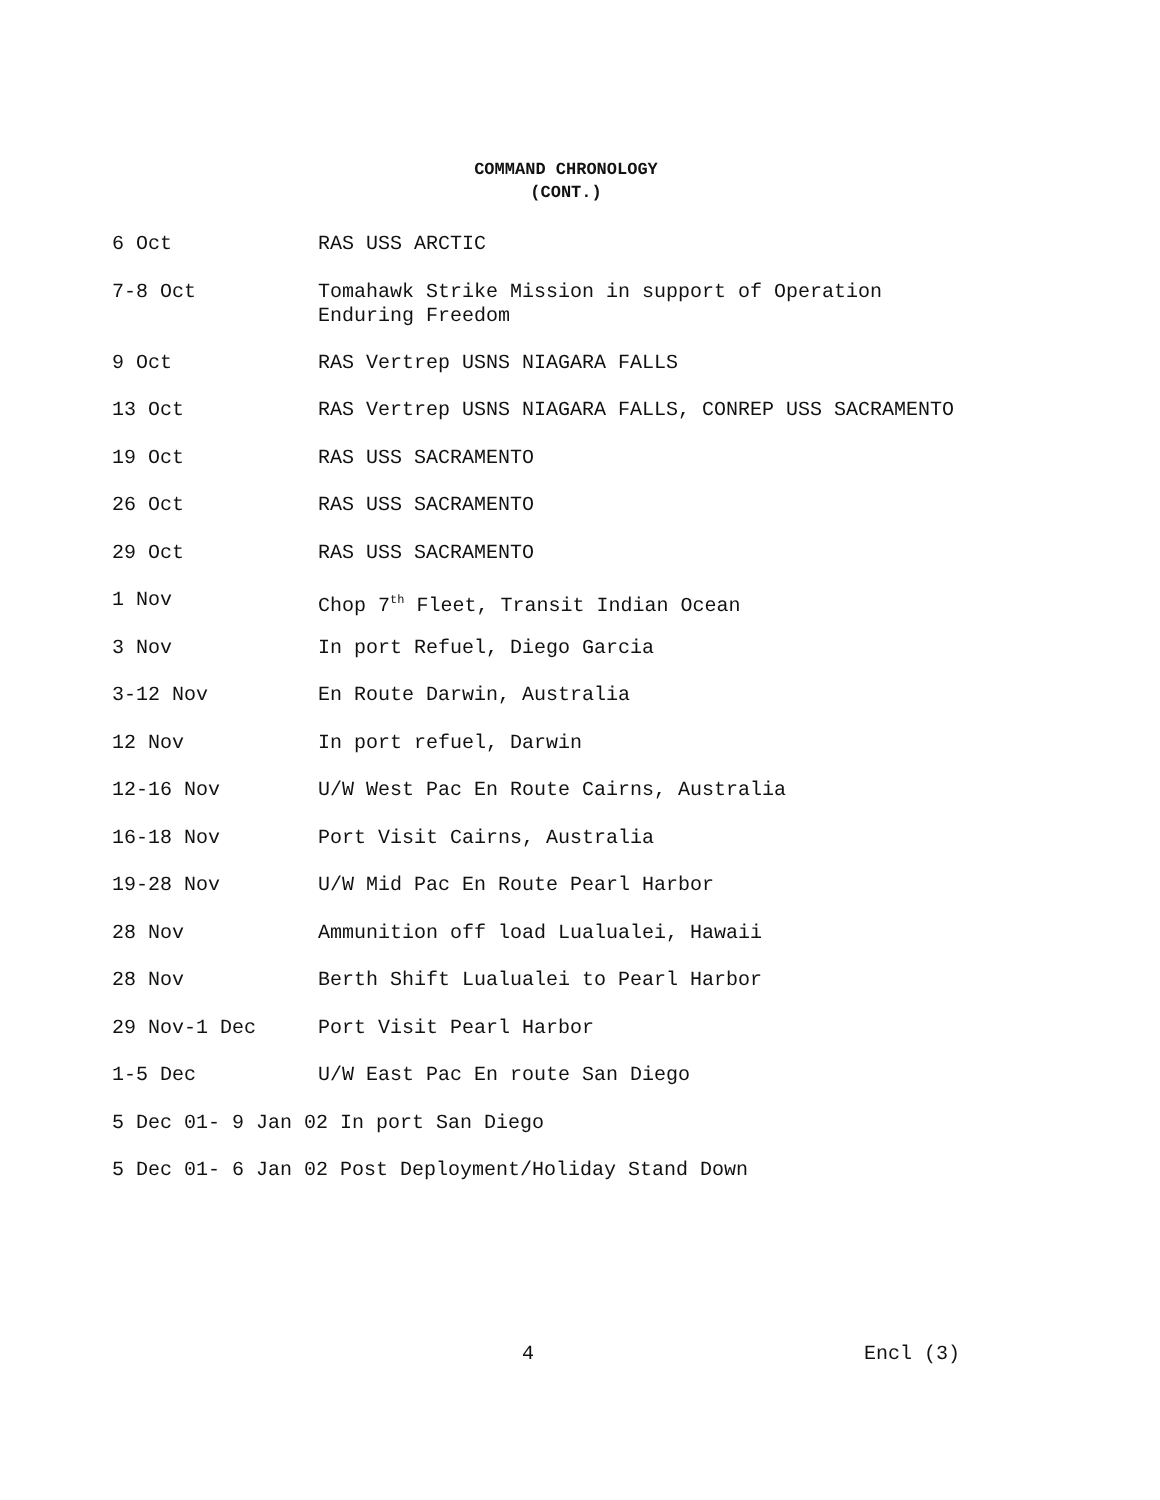COMMAND CHRONOLOGY
(CONT.)
6 Oct RAS USS ARCTIC
7-8 Oct Tomahawk Strike Mission in support of Operation
Enduring Freedom
9 Oct RAS Vertrep USNS NIAGARA FALLS
13 Oct RAS Vertrep USNS NIAGARA FALLS, CONREP USS SACRAMENTO
19 Oct RAS USS SACRAMENTO
26 Oct RAS USS SACRAMENTO
29 Oct RAS USS SACRAMENTO
1 Nov Chop 7<sup>th</sup> Fleet, Transit Indian Ocean
3 Nov In port Refuel, Diego Garcia
3-12 Nov En Route Darwin, Australia
12 Nov In port refuel, Darwin
12-16 Nov U/W West Pac En Route Cairns, Australia
16-18 Nov Port Visit Cairns, Australia
19-28 Nov U/W Mid Pac En Route Pearl Harbor
28 Nov Ammunition off load Lualualei, Hawaii
28 Nov Berth Shift Lualualei to Pearl Harbor
29 Nov-1 Dec Port Visit Pearl Harbor
1-5 Dec U/W East Pac En route San Diego
5 Dec 01- 9 Jan 02 In port San Diego
5 Dec 01- 6 Jan 02 Post Deployment/Holiday Stand Down
4 Encl (3)